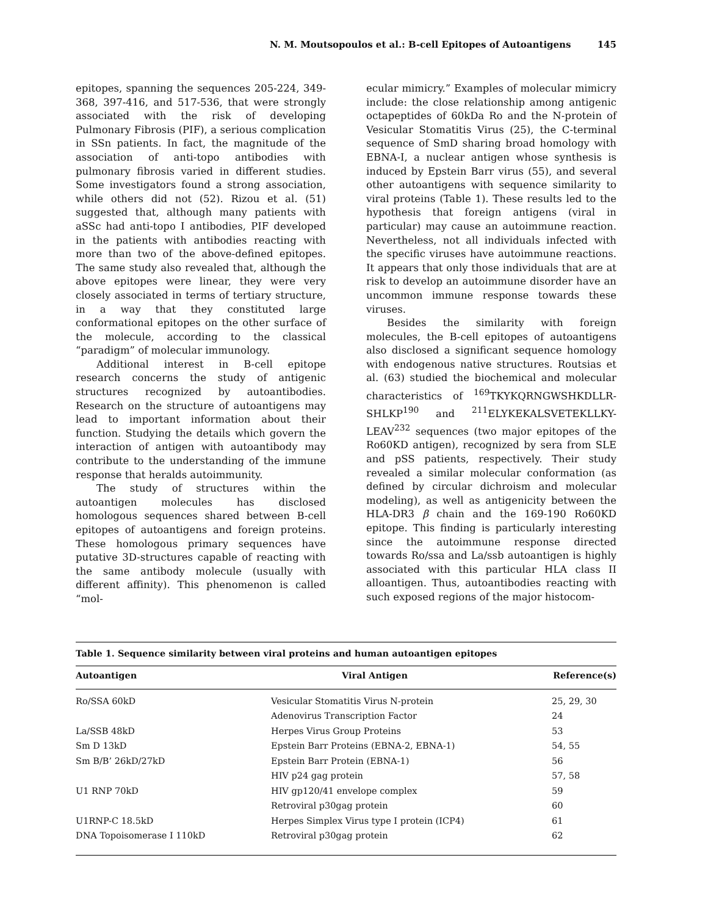N. M. Moutsopoulos et al.: B-cell Epitopes of Autoantigens 145
epitopes, spanning the sequences 205-224, 349-368, 397-416, and 517-536, that were strongly associated with the risk of developing Pulmonary Fibrosis (PIF), a serious complication in SSn patients. In fact, the magnitude of the association of anti-topo antibodies with pulmonary fibrosis varied in different studies. Some investigators found a strong association, while others did not (52). Rizou et al. (51) suggested that, although many patients with aSSc had anti-topo I antibodies, PIF developed in the patients with antibodies reacting with more than two of the above-defined epitopes. The same study also revealed that, although the above epitopes were linear, they were very closely associated in terms of tertiary structure, in a way that they constituted large conformational epitopes on the other surface of the molecule, according to the classical “paradigm” of molecular immunology.
Additional interest in B-cell epitope research concerns the study of antigenic structures recognized by autoantibodies. Research on the structure of autoantigens may lead to important information about their function. Studying the details which govern the interaction of antigen with autoantibody may contribute to the understanding of the immune response that heralds autoimmunity.
The study of structures within the autoantigen molecules has disclosed homologous sequences shared between B-cell epitopes of autoantigens and foreign proteins. These homologous primary sequences have putative 3D-structures capable of reacting with the same antibody molecule (usually with different affinity). This phenomenon is called “mol-
ecular mimicry.” Examples of molecular mimicry include: the close relationship among antigenic octapeptides of 60kDa Ro and the N-protein of Vesicular Stomatitis Virus (25), the C-terminal sequence of SmD sharing broad homology with EBNA-I, a nuclear antigen whose synthesis is induced by Epstein Barr virus (55), and several other autoantigens with sequence similarity to viral proteins (Table 1). These results led to the hypothesis that foreign antigens (viral in particular) may cause an autoimmune reaction. Nevertheless, not all individuals infected with the specific viruses have autoimmune reactions. It appears that only those individuals that are at risk to develop an autoimmune disorder have an uncommon immune response towards these viruses.
Besides the similarity with foreign molecules, the B-cell epitopes of autoantigens also disclosed a significant sequence homology with endogenous native structures. Routsias et al. (63) studied the biochemical and molecular characteristics of <sup>169</sup>TKYKQRNGWSHKDLLR-SHLKP<sup>190</sup> and <sup>211</sup>ELYKEKALSVETEKLLKY-LEAV<sup>232</sup> sequences (two major epitopes of the Ro60KD antigen), recognized by sera from SLE and pSS patients, respectively. Their study revealed a similar molecular conformation (as defined by circular dichroism and molecular modeling), as well as antigenicity between the HLA-DR3 β chain and the 169-190 Ro60KD epitope. This finding is particularly interesting since the autoimmune response directed towards Ro/ssa and La/ssb autoantigen is highly associated with this particular HLA class II alloantigen. Thus, autoantibodies reacting with such exposed regions of the major histocom-
Table 1. Sequence similarity between viral proteins and human autoantigen epitopes
| Autoantigen | Viral Antigen | Reference(s) |
| --- | --- | --- |
| Ro/SSA 60kD | Vesicular Stomatitis Virus N-protein | 25, 29, 30 |
| | Adenovirus Transcription Factor | 24 |
| La/SSB 48kD | Herpes Virus Group Proteins | 53 |
| Sm D 13kD | Epstein Barr Proteins (EBNA-2, EBNA-1) | 54, 55 |
| Sm B/B’ 26kD/27kD | Epstein Barr Protein (EBNA-1) | 56 |
| | HIV p24 gag protein | 57, 58 |
| U1 RNP 70kD | HIV gp120/41 envelope complex | 59 |
| | Retroviral p30gag protein | 60 |
| U1RNP-C 18.5kD | Herpes Simplex Virus type I protein (ICP4) | 61 |
| DNA Topoisomerase I 110kD | Retroviral p30gag protein | 62 |